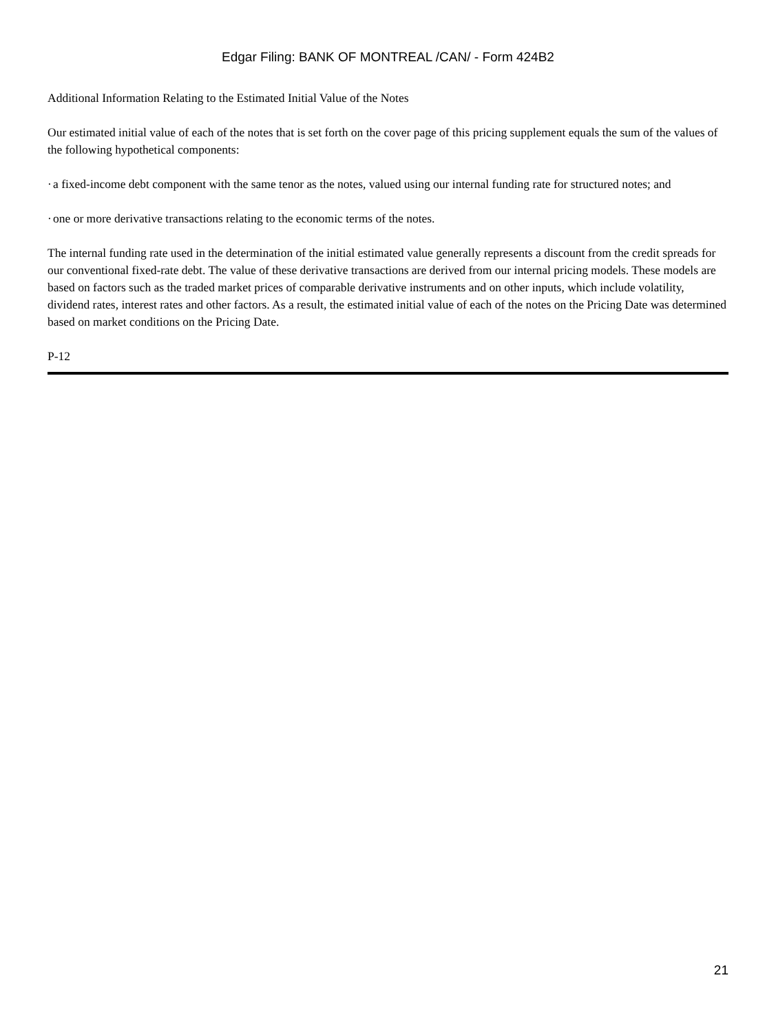Edgar Filing: BANK OF MONTREAL /CAN/ - Form 424B2
Additional Information Relating to the Estimated Initial Value of the Notes
Our estimated initial value of each of the notes that is set forth on the cover page of this pricing supplement equals the sum of the values of the following hypothetical components:
· a fixed-income debt component with the same tenor as the notes, valued using our internal funding rate for structured notes; and
· one or more derivative transactions relating to the economic terms of the notes.
The internal funding rate used in the determination of the initial estimated value generally represents a discount from the credit spreads for our conventional fixed-rate debt. The value of these derivative transactions are derived from our internal pricing models. These models are based on factors such as the traded market prices of comparable derivative instruments and on other inputs, which include volatility, dividend rates, interest rates and other factors. As a result, the estimated initial value of each of the notes on the Pricing Date was determined based on market conditions on the Pricing Date.
P-12
21